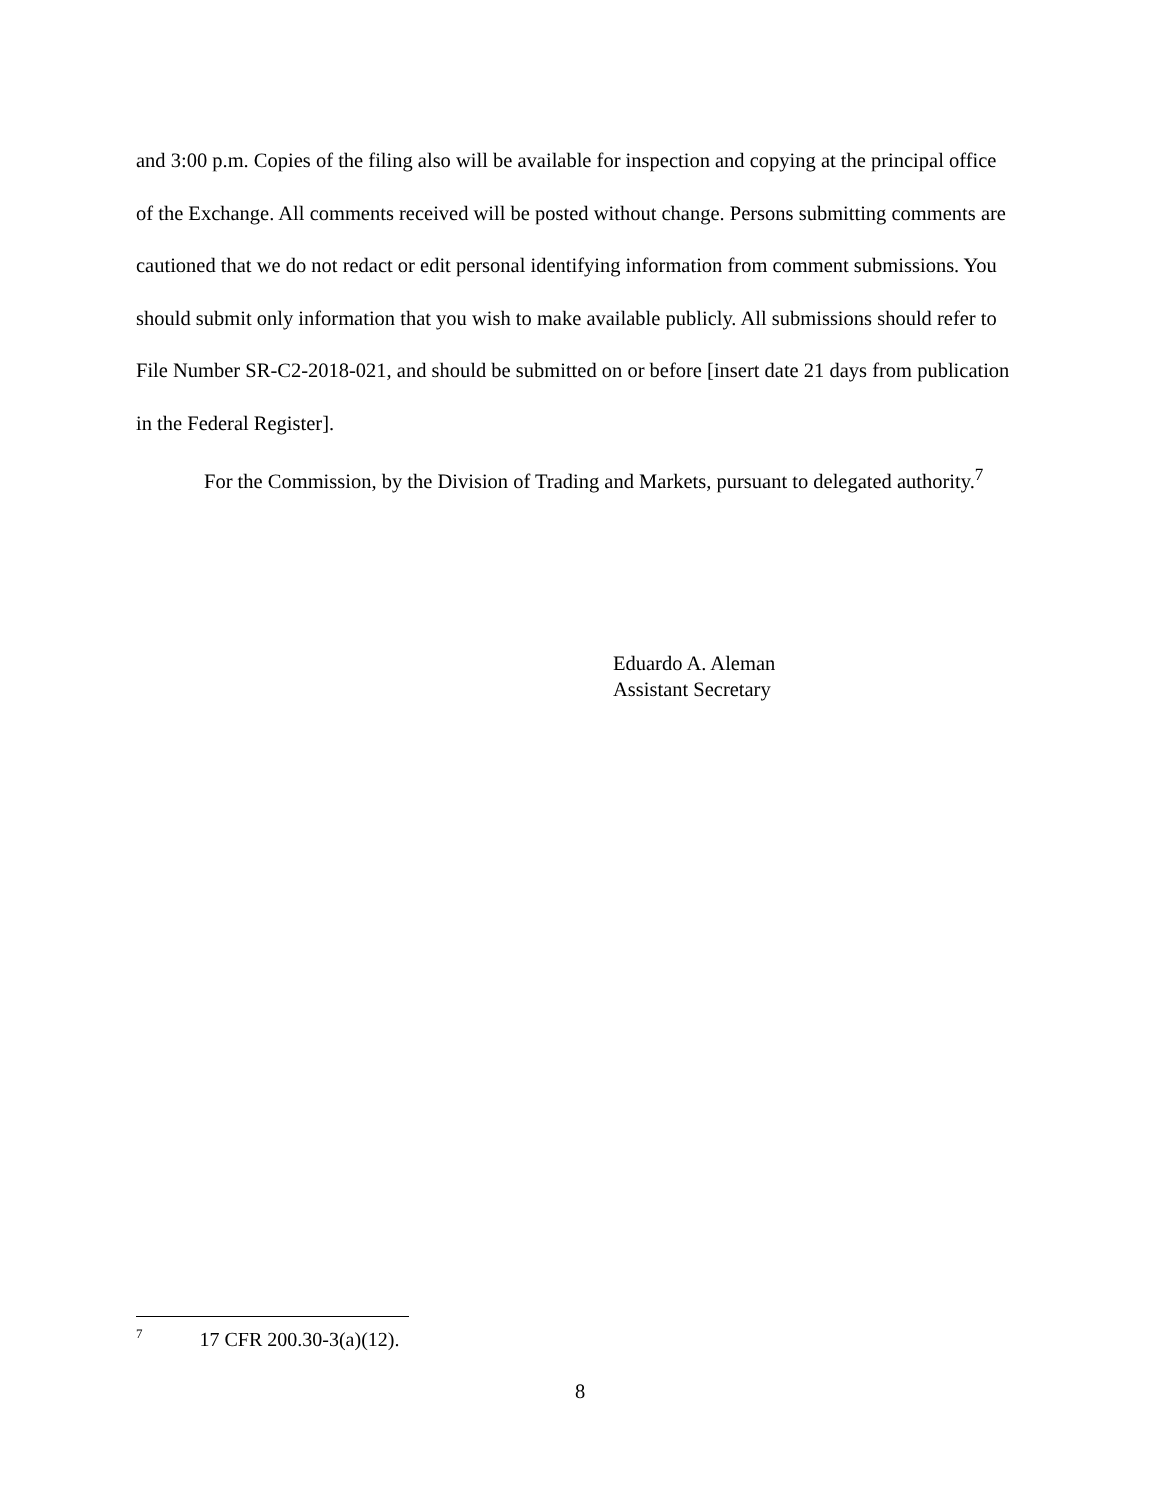and 3:00 p.m. Copies of the filing also will be available for inspection and copying at the principal office of the Exchange. All comments received will be posted without change. Persons submitting comments are cautioned that we do not redact or edit personal identifying information from comment submissions. You should submit only information that you wish to make available publicly. All submissions should refer to File Number SR-C2-2018-021, and should be submitted on or before [insert date 21 days from publication in the Federal Register].
For the Commission, by the Division of Trading and Markets, pursuant to delegated authority.<sup>7</sup>
Eduardo A. Aleman
Assistant Secretary
<sup>7</sup> 17 CFR 200.30-3(a)(12).
8